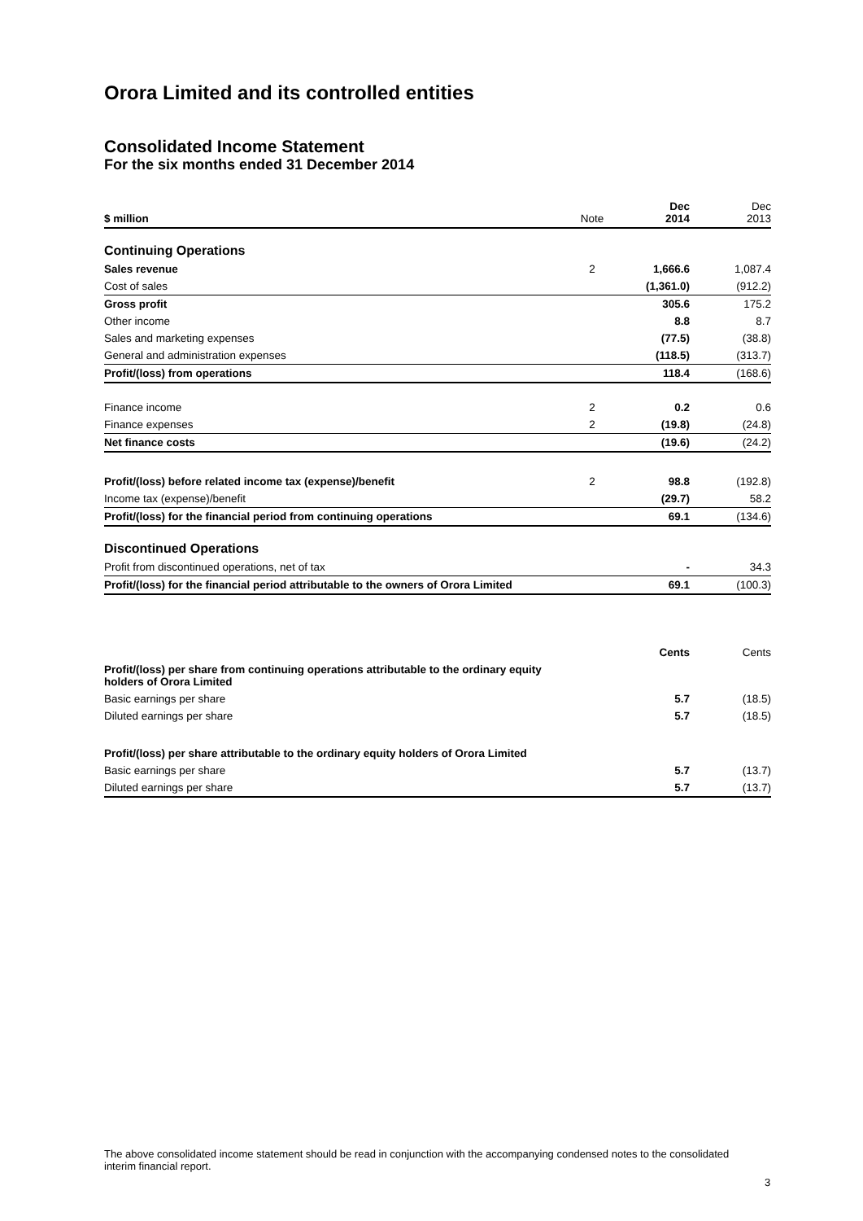Orora Limited and its controlled entities
Consolidated Income Statement
For the six months ended 31 December 2014
| $ million | Note | Dec 2014 | Dec 2013 |
| Continuing Operations | | | |
| Sales revenue | 2 | 1,666.6 | 1,087.4 |
| Cost of sales | | (1,361.0) | (912.2) |
| Gross profit | | 305.6 | 175.2 |
| Other income | | 8.8 | 8.7 |
| Sales and marketing expenses | | (77.5) | (38.8) |
| General and administration expenses | | (118.5) | (313.7) |
| Profit/(loss) from operations | | 118.4 | (168.6) |
| Finance income | 2 | 0.2 | 0.6 |
| Finance expenses | 2 | (19.8) | (24.8) |
| Net finance costs | | (19.6) | (24.2) |
| Profit/(loss) before related income tax (expense)/benefit | 2 | 98.8 | (192.8) |
| Income tax (expense)/benefit | | (29.7) | 58.2 |
| Profit/(loss) for the financial period from continuing operations | | 69.1 | (134.6) |
| Discontinued Operations | | | |
| Profit from discontinued operations, net of tax | | - | 34.3 |
| Profit/(loss) for the financial period attributable to the owners of Orora Limited | | 69.1 | (100.3) |
| | | Cents | Cents |
| Profit/(loss) per share from continuing operations attributable to the ordinary equity holders of Orora Limited | | | |
| Basic earnings per share | | 5.7 | (18.5) |
| Diluted earnings per share | | 5.7 | (18.5) |
| Profit/(loss) per share attributable to the ordinary equity holders of Orora Limited | | | |
| Basic earnings per share | | 5.7 | (13.7) |
| Diluted earnings per share | | 5.7 | (13.7) |
The above consolidated income statement should be read in conjunction with the accompanying condensed notes to the consolidated interim financial report.
3